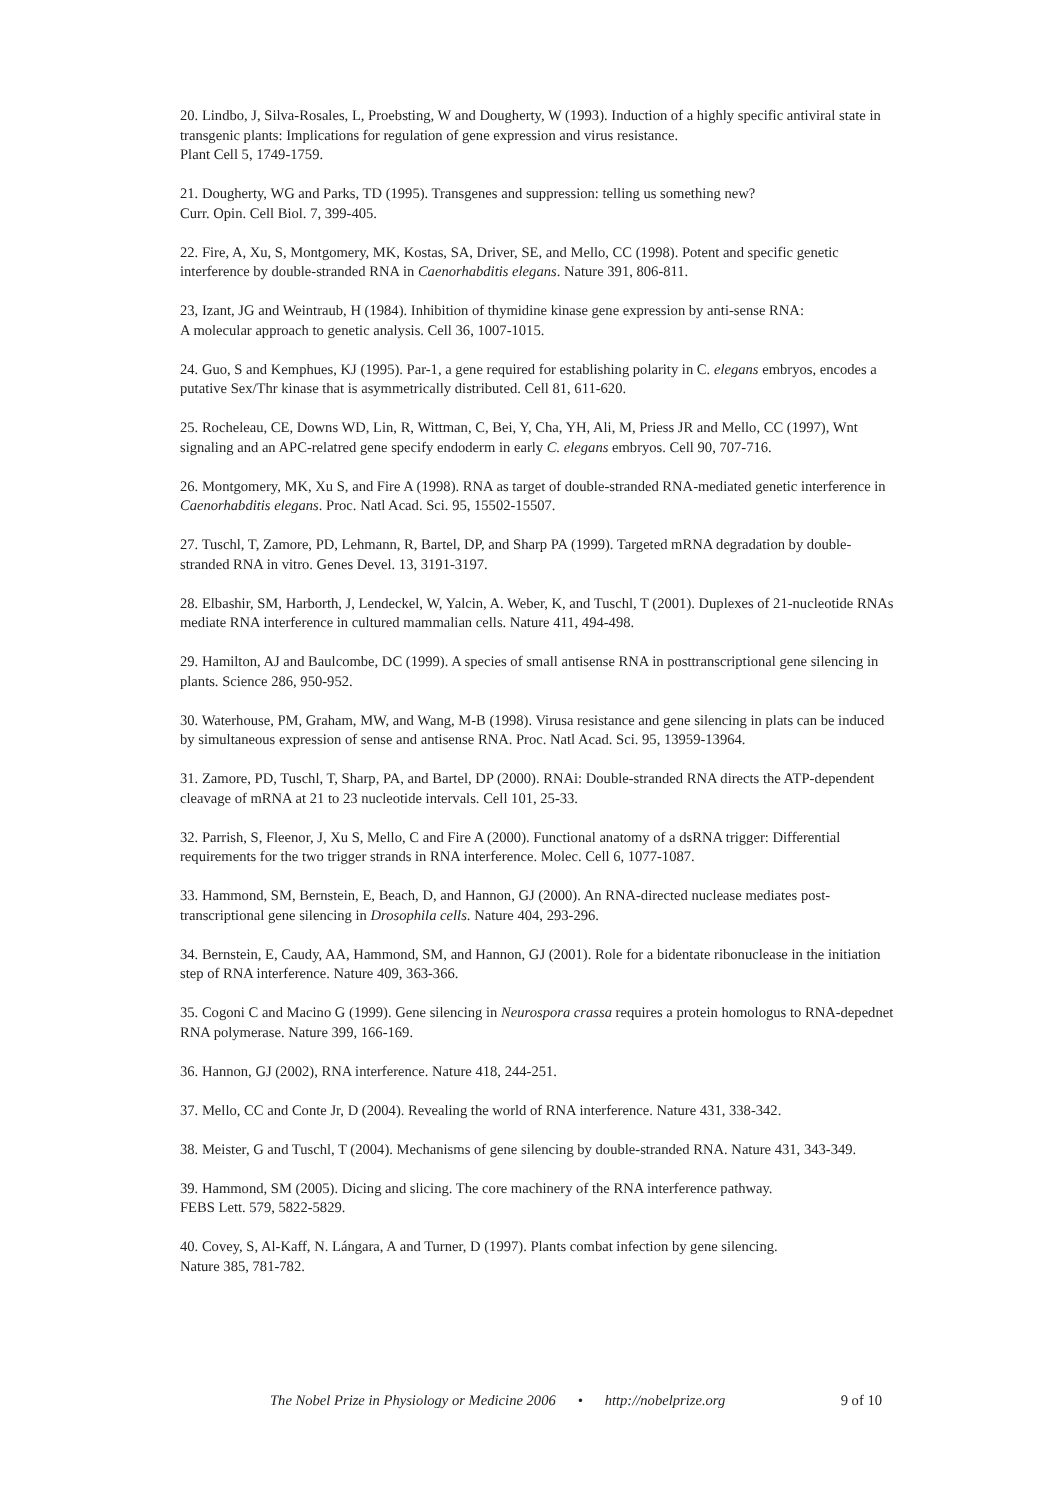20. Lindbo, J, Silva-Rosales, L, Proebsting, W and Dougherty, W (1993). Induction of a highly specific antiviral state in transgenic plants: Implications for regulation of gene expression and virus resistance.
Plant Cell 5, 1749-1759.
21. Dougherty, WG and Parks, TD (1995). Transgenes and suppression: telling us something new?
Curr. Opin. Cell Biol. 7, 399-405.
22. Fire, A, Xu, S, Montgomery, MK, Kostas, SA, Driver, SE, and Mello, CC (1998). Potent and specific genetic interference by double-stranded RNA in Caenorhabditis elegans. Nature 391, 806-811.
23, Izant, JG and Weintraub, H (1984). Inhibition of thymidine kinase gene expression by anti-sense RNA:
A molecular approach to genetic analysis. Cell 36, 1007-1015.
24. Guo, S and Kemphues, KJ (1995). Par-1, a gene required for establishing polarity in C. elegans embryos, encodes a putative Sex/Thr kinase that is asymmetrically distributed. Cell 81, 611-620.
25. Rocheleau, CE, Downs WD, Lin, R, Wittman, C, Bei, Y, Cha, YH, Ali, M, Priess JR and Mello, CC (1997), Wnt signaling and an APC-relatred gene specify endoderm in early C. elegans embryos. Cell 90, 707-716.
26. Montgomery, MK, Xu S, and Fire A (1998). RNA as target of double-stranded RNA-mediated genetic interference in Caenorhabditis elegans. Proc. Natl Acad. Sci. 95, 15502-15507.
27. Tuschl, T, Zamore, PD, Lehmann, R, Bartel, DP, and Sharp PA (1999). Targeted mRNA degradation by double-stranded RNA in vitro. Genes Devel. 13, 3191-3197.
28. Elbashir, SM, Harborth, J, Lendeckel, W, Yalcin, A. Weber, K, and Tuschl, T (2001). Duplexes of 21-nucleotide RNAs mediate RNA interference in cultured mammalian cells. Nature 411, 494-498.
29. Hamilton, AJ and Baulcombe, DC (1999). A species of small antisense RNA in posttranscriptional gene silencing in plants. Science 286, 950-952.
30. Waterhouse, PM, Graham, MW, and Wang, M-B (1998). Virusa resistance and gene silencing in plats can be induced by simultaneous expression of sense and antisense RNA. Proc. Natl Acad. Sci. 95, 13959-13964.
31. Zamore, PD, Tuschl, T, Sharp, PA, and Bartel, DP (2000). RNAi: Double-stranded RNA directs the ATP-dependent cleavage of mRNA at 21 to 23 nucleotide intervals. Cell 101, 25-33.
32. Parrish, S, Fleenor, J, Xu S, Mello, C and Fire A (2000). Functional anatomy of a dsRNA trigger: Differential requirements for the two trigger strands in RNA interference. Molec. Cell 6, 1077-1087.
33. Hammond, SM, Bernstein, E, Beach, D, and Hannon, GJ (2000). An RNA-directed nuclease mediates post-transcriptional gene silencing in Drosophila cells. Nature 404, 293-296.
34. Bernstein, E, Caudy, AA, Hammond, SM, and Hannon, GJ (2001). Role for a bidentate ribonuclease in the initiation step of RNA interference. Nature 409, 363-366.
35. Cogoni C and Macino G (1999). Gene silencing in Neurospora crassa requires a protein homologus to RNA-depednet RNA polymerase. Nature 399, 166-169.
36. Hannon, GJ (2002), RNA interference. Nature 418, 244-251.
37. Mello, CC and Conte Jr, D (2004). Revealing the world of RNA interference. Nature 431, 338-342.
38. Meister, G and Tuschl, T (2004). Mechanisms of gene silencing by double-stranded RNA. Nature 431, 343-349.
39. Hammond, SM (2005). Dicing and slicing. The core machinery of the RNA interference pathway.
FEBS Lett. 579, 5822-5829.
40. Covey, S, Al-Kaff, N. Lángara, A and Turner, D (1997). Plants combat infection by gene silencing.
Nature 385, 781-782.
The Nobel Prize in Physiology or Medicine 2006 • http://nobelprize.org 9 of 10